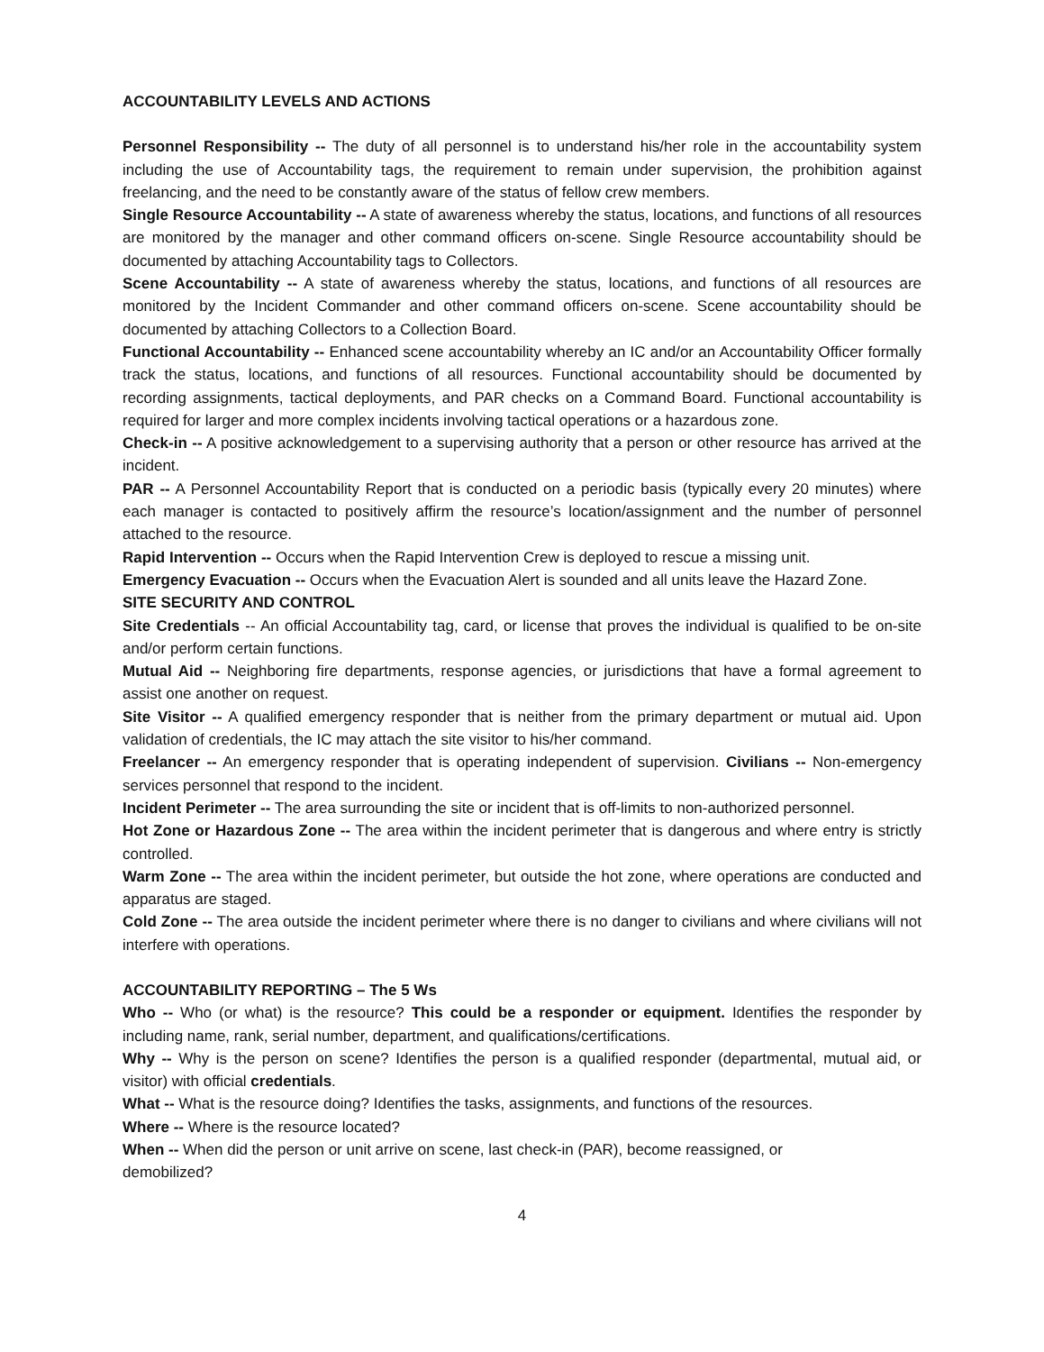ACCOUNTABILITY LEVELS AND ACTIONS
Personnel Responsibility -- The duty of all personnel is to understand his/her role in the accountability system including the use of Accountability tags, the requirement to remain under supervision, the prohibition against freelancing, and the need to be constantly aware of the status of fellow crew members.
Single Resource Accountability -- A state of awareness whereby the status, locations, and functions of all resources are monitored by the manager and other command officers on-scene. Single Resource accountability should be documented by attaching Accountability tags to Collectors.
Scene Accountability -- A state of awareness whereby the status, locations, and functions of all resources are monitored by the Incident Commander and other command officers on-scene. Scene accountability should be documented by attaching Collectors to a Collection Board.
Functional Accountability -- Enhanced scene accountability whereby an IC and/or an Accountability Officer formally track the status, locations, and functions of all resources. Functional accountability should be documented by recording assignments, tactical deployments, and PAR checks on a Command Board. Functional accountability is required for larger and more complex incidents involving tactical operations or a hazardous zone.
Check-in -- A positive acknowledgement to a supervising authority that a person or other resource has arrived at the incident.
PAR -- A Personnel Accountability Report that is conducted on a periodic basis (typically every 20 minutes) where each manager is contacted to positively affirm the resource’s location/assignment and the number of personnel attached to the resource.
Rapid Intervention -- Occurs when the Rapid Intervention Crew is deployed to rescue a missing unit.
Emergency Evacuation -- Occurs when the Evacuation Alert is sounded and all units leave the Hazard Zone.
SITE SECURITY AND CONTROL
Site Credentials -- An official Accountability tag, card, or license that proves the individual is qualified to be on-site and/or perform certain functions.
Mutual Aid -- Neighboring fire departments, response agencies, or jurisdictions that have a formal agreement to assist one another on request.
Site Visitor -- A qualified emergency responder that is neither from the primary department or mutual aid. Upon validation of credentials, the IC may attach the site visitor to his/her command.
Freelancer -- An emergency responder that is operating independent of supervision. Civilians -- Non-emergency services personnel that respond to the incident.
Incident Perimeter -- The area surrounding the site or incident that is off-limits to non-authorized personnel.
Hot Zone or Hazardous Zone -- The area within the incident perimeter that is dangerous and where entry is strictly controlled.
Warm Zone -- The area within the incident perimeter, but outside the hot zone, where operations are conducted and apparatus are staged.
Cold Zone -- The area outside the incident perimeter where there is no danger to civilians and where civilians will not interfere with operations.
ACCOUNTABILITY REPORTING – The 5 Ws
Who -- Who (or what) is the resource? This could be a responder or equipment. Identifies the responder by including name, rank, serial number, department, and qualifications/certifications.
Why -- Why is the person on scene? Identifies the person is a qualified responder (departmental, mutual aid, or visitor) with official credentials.
What -- What is the resource doing? Identifies the tasks, assignments, and functions of the resources.
Where -- Where is the resource located?
When -- When did the person or unit arrive on scene, last check-in (PAR), become reassigned, or
demobilized?
4